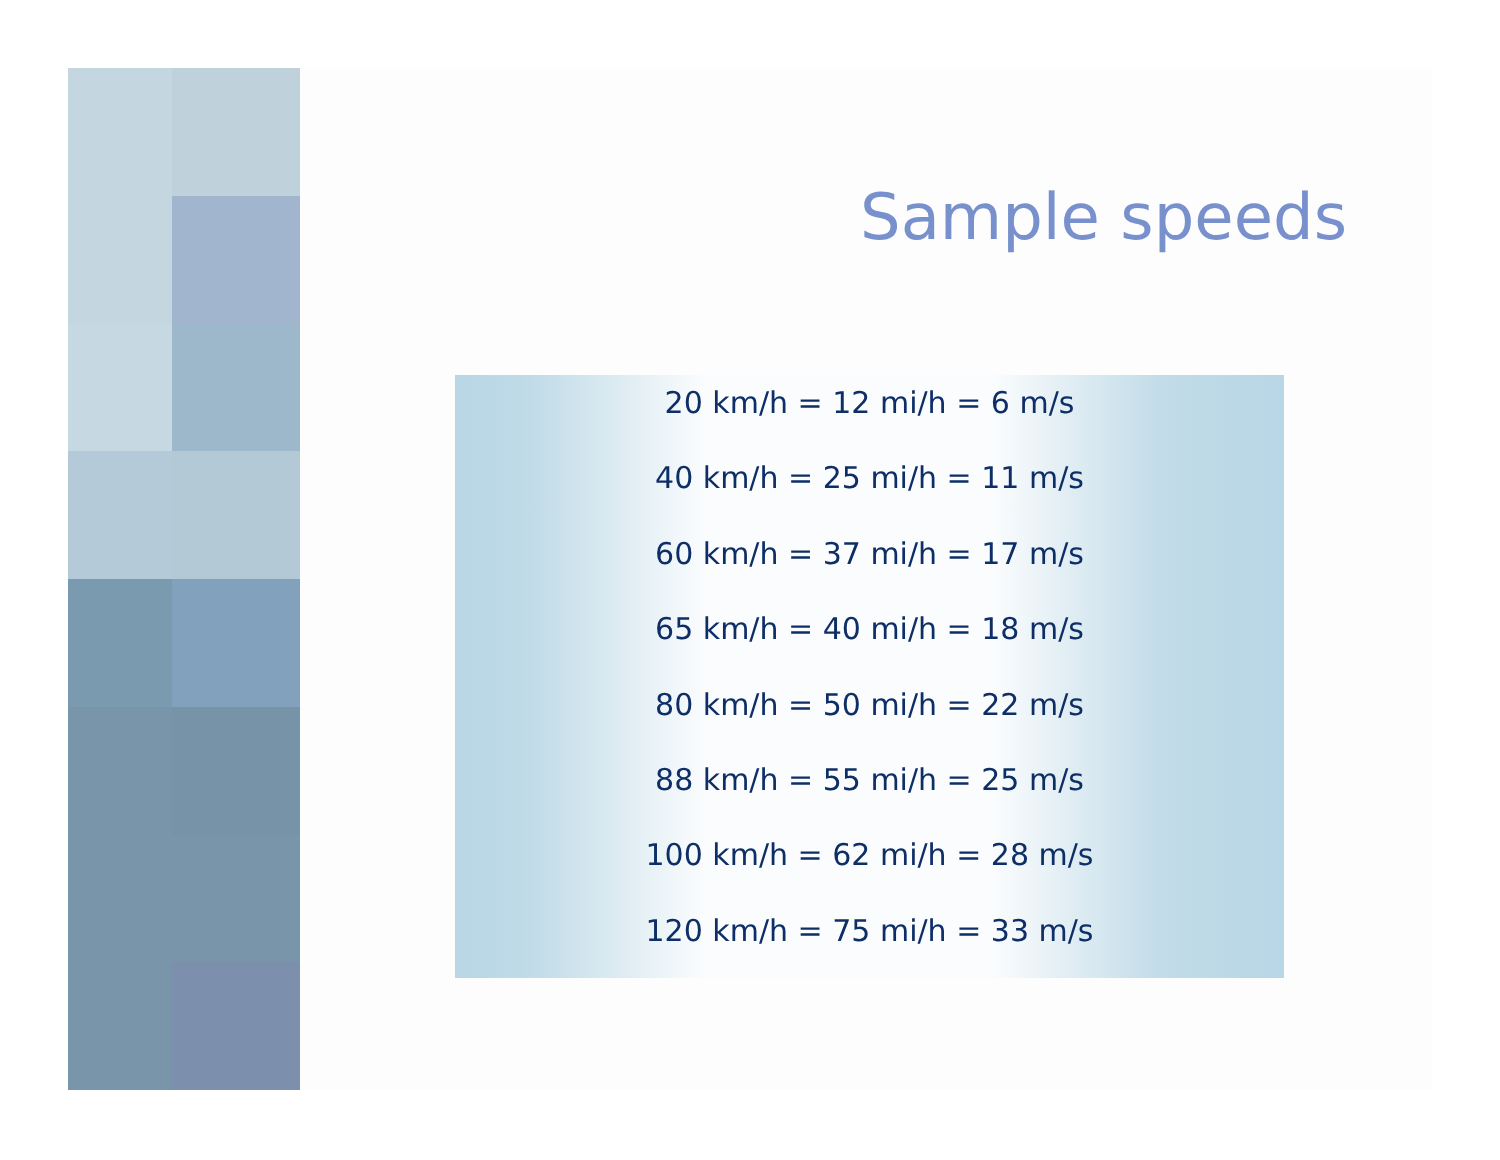Sample speeds
20 km/h = 12 mi/h = 6 m/s
40 km/h = 25 mi/h = 11 m/s
60 km/h = 37 mi/h = 17 m/s
65 km/h = 40 mi/h = 18 m/s
80 km/h = 50 mi/h = 22 m/s
88 km/h = 55 mi/h = 25 m/s
100 km/h = 62 mi/h = 28 m/s
120 km/h = 75 mi/h = 33 m/s